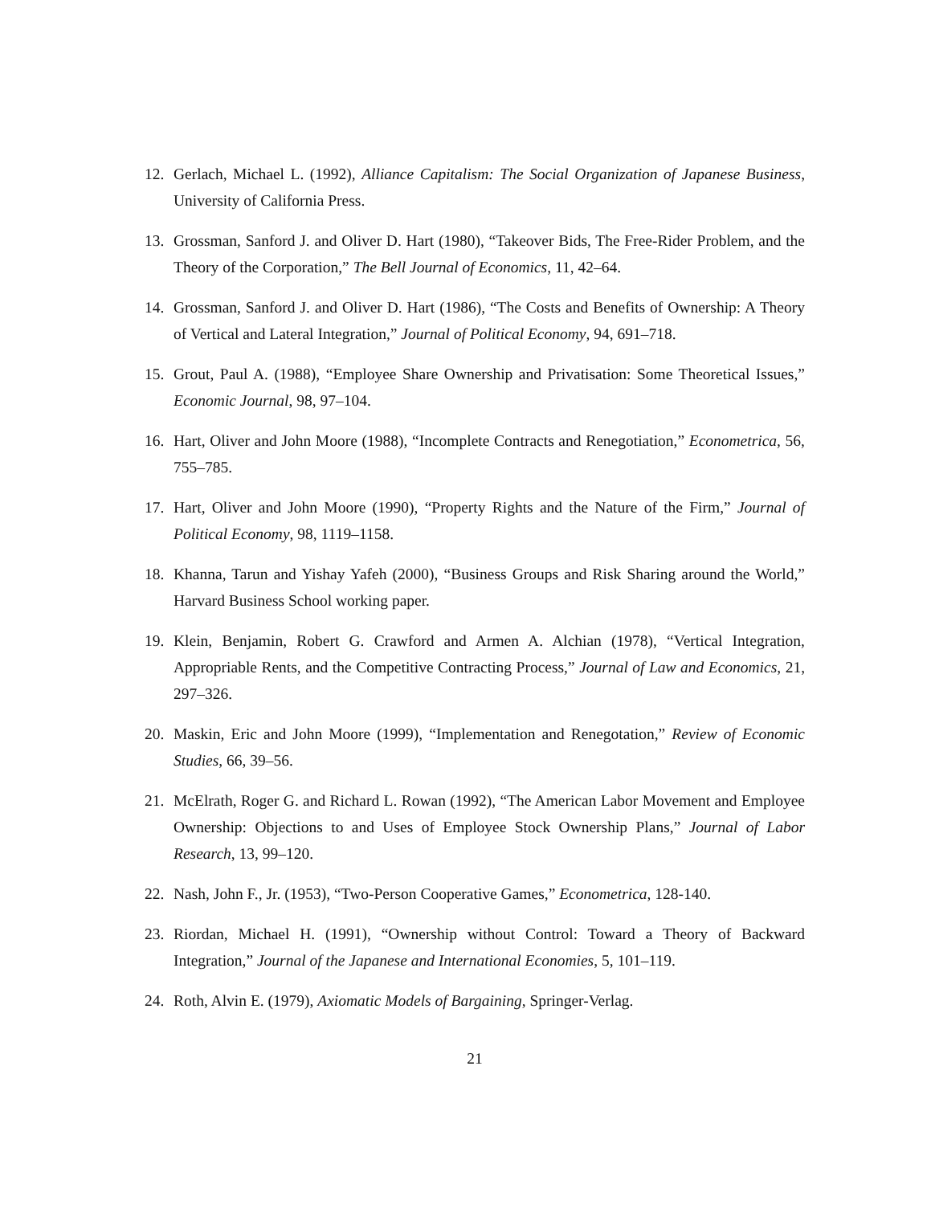12. Gerlach, Michael L. (1992), Alliance Capitalism: The Social Organization of Japanese Business, University of California Press.
13. Grossman, Sanford J. and Oliver D. Hart (1980), “Takeover Bids, The Free-Rider Problem, and the Theory of the Corporation,” The Bell Journal of Economics, 11, 42–64.
14. Grossman, Sanford J. and Oliver D. Hart (1986), “The Costs and Benefits of Ownership: A Theory of Vertical and Lateral Integration,” Journal of Political Economy, 94, 691–718.
15. Grout, Paul A. (1988), “Employee Share Ownership and Privatisation: Some Theoretical Issues,” Economic Journal, 98, 97–104.
16. Hart, Oliver and John Moore (1988), “Incomplete Contracts and Renegotiation,” Econometrica, 56, 755–785.
17. Hart, Oliver and John Moore (1990), “Property Rights and the Nature of the Firm,” Journal of Political Economy, 98, 1119–1158.
18. Khanna, Tarun and Yishay Yafeh (2000), “Business Groups and Risk Sharing around the World,” Harvard Business School working paper.
19. Klein, Benjamin, Robert G. Crawford and Armen A. Alchian (1978), “Vertical Integration, Appropriable Rents, and the Competitive Contracting Process,” Journal of Law and Economics, 21, 297–326.
20. Maskin, Eric and John Moore (1999), “Implementation and Renegotation,” Review of Economic Studies, 66, 39–56.
21. McElrath, Roger G. and Richard L. Rowan (1992), “The American Labor Movement and Employee Ownership: Objections to and Uses of Employee Stock Ownership Plans,” Journal of Labor Research, 13, 99–120.
22. Nash, John F., Jr. (1953), “Two-Person Cooperative Games,” Econometrica, 128-140.
23. Riordan, Michael H. (1991), “Ownership without Control: Toward a Theory of Backward Integration,” Journal of the Japanese and International Economies, 5, 101–119.
24. Roth, Alvin E. (1979), Axiomatic Models of Bargaining, Springer-Verlag.
21